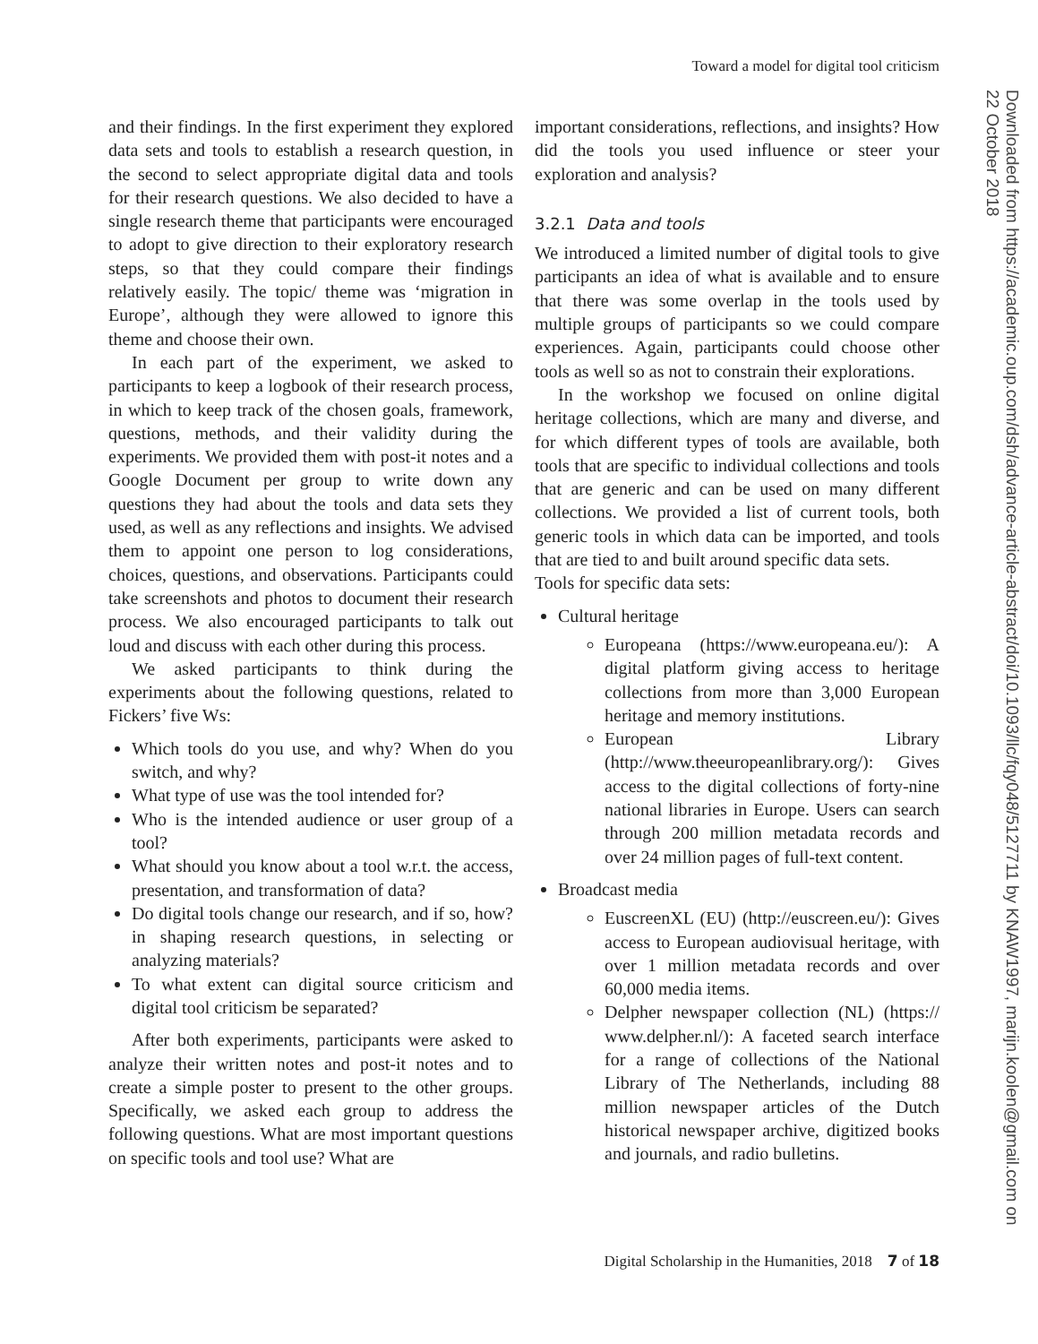Toward a model for digital tool criticism
Downloaded from https://academic.oup.com/dsh/advance-article-abstract/doi/10.1093/llc/fqy048/5127711 by KNAW1997, marijn.koolen@gmail.com on 22 October 2018
and their findings. In the first experiment they explored data sets and tools to establish a research question, in the second to select appropriate digital data and tools for their research questions. We also decided to have a single research theme that participants were encouraged to adopt to give direction to their exploratory research steps, so that they could compare their findings relatively easily. The topic/ theme was ‘migration in Europe’, although they were allowed to ignore this theme and choose their own.
In each part of the experiment, we asked to participants to keep a logbook of their research process, in which to keep track of the chosen goals, framework, questions, methods, and their validity during the experiments. We provided them with post-it notes and a Google Document per group to write down any questions they had about the tools and data sets they used, as well as any reflections and insights. We advised them to appoint one person to log considerations, choices, questions, and observations. Participants could take screenshots and photos to document their research process. We also encouraged participants to talk out loud and discuss with each other during this process.
We asked participants to think during the experiments about the following questions, related to Fickers’ five Ws:
Which tools do you use, and why? When do you switch, and why?
What type of use was the tool intended for?
Who is the intended audience or user group of a tool?
What should you know about a tool w.r.t. the access, presentation, and transformation of data?
Do digital tools change our research, and if so, how? in shaping research questions, in selecting or analyzing materials?
To what extent can digital source criticism and digital tool criticism be separated?
After both experiments, participants were asked to analyze their written notes and post-it notes and to create a simple poster to present to the other groups. Specifically, we asked each group to address the following questions. What are most important questions on specific tools and tool use? What are
important considerations, reflections, and insights? How did the tools you used influence or steer your exploration and analysis?
3.2.1 Data and tools
We introduced a limited number of digital tools to give participants an idea of what is available and to ensure that there was some overlap in the tools used by multiple groups of participants so we could compare experiences. Again, participants could choose other tools as well so as not to constrain their explorations.
In the workshop we focused on online digital heritage collections, which are many and diverse, and for which different types of tools are available, both tools that are specific to individual collections and tools that are generic and can be used on many different collections. We provided a list of current tools, both generic tools in which data can be imported, and tools that are tied to and built around specific data sets.
Tools for specific data sets:
Cultural heritage
Europeana (https://www.europeana.eu/): A digital platform giving access to heritage collections from more than 3,000 European heritage and memory institutions.
European Library (http://www.theeuropeanlibrary.org/): Gives access to the digital collections of forty-nine national libraries in Europe. Users can search through 200 million metadata records and over 24 million pages of full-text content.
Broadcast media
EuscreenXL (EU) (http://euscreen.eu/): Gives access to European audiovisual heritage, with over 1 million metadata records and over 60,000 media items.
Delpher newspaper collection (NL) (https:// www.delpher.nl/): A faceted search interface for a range of collections of the National Library of The Netherlands, including 88 million newspaper articles of the Dutch historical newspaper archive, digitized books and journals, and radio bulletins.
Digital Scholarship in the Humanities, 2018 7 of 18